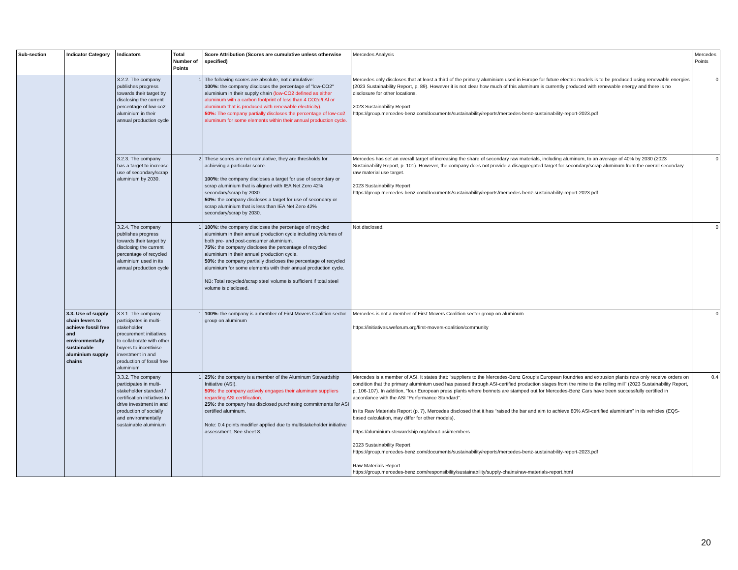| Sub-section | Indicator Category | Indicators | Total Number of Points | Score Attribution (Scores are cumulative unless otherwise specified) | Mercedes Analysis | Mercedes Points |
| --- | --- | --- | --- | --- | --- | --- |
| | | 3.2.2. The company publishes progress towards their target by disclosing the current percentage of low-co2 aluminium in their annual production cycle | 1 | The following scores are absolute, not cumulative: 100%: the company discloses the percentage of "low-CO2" aluminium in their supply chain (low-CO2 defined as either aluminum with a carbon footprint of less than 4 CO2e/t Al or aluminum that is produced with renewable electricity). 50%: The company partially discloses the percentage of low-co2 aluminum for some elements within their annual production cycle. | Mercedes only discloses that at least a third of the primary aluminium used in Europe for future electric models is to be produced using renewable energies (2023 Sustainability Report, p. 89). However it is not clear how much of this aluminum is currently produced with renewable energy and there is no disclosure for other locations. 2023 Sustainability Report https://group.mercedes-benz.com/documents/sustainability/reports/mercedes-benz-sustainability-report-2023.pdf | 0 |
| | | 3.2.3. The company has a target to increase use of secondary/scrap aluminium by 2030. | 2 | These scores are not cumulative, they are thresholds for achieving a particular score. 100%: the company discloses a target for use of secondary or scrap aluminium that is aligned with IEA Net Zero 42% secondary/scrap by 2030. 50%: the company discloses a target for use of secondary or scrap aluminium that is less than IEA Net Zero 42% secondary/scrap by 2030. | Mercedes has set an overall target of increasing the share of secondary raw materials, including aluminum, to an average of 40% by 2030 (2023 Sustainability Report, p. 101). However, the company does not provide a disaggregated target for secondary/scrap aluminum from the overall secondary raw material use target. 2023 Sustainability Report https://group.mercedes-benz.com/documents/sustainability/reports/mercedes-benz-sustainability-report-2023.pdf | 0 |
| | | 3.2.4. The company publishes progress towards their target by disclosing the current percentage of recycled aluminium used in its annual production cycle | 1 | 100%: the company discloses the percentage of recycled aluminium in their annual production cycle including volumes of both pre- and post-consumer aluminium. 75%: the company discloses the percentage of recycled aluminium in their annual production cycle. 50%: the company partially discloses the percentage of recycled aluminium for some elements with their annual production cycle. NB: Total recycled/scrap steel volume is sufficient if total steel volume is disclosed. | Not disclosed. | 0 |
| | 3.3. Use of supply chain levers to achieve fossil free and environmentally sustainable aluminium supply chains | 3.3.1. The company participates in multi-stakeholder procurement initiatives to collaborate with other buyers to incentivise investment in and production of fossil free aluminium | 1 | 100%: the company is a member of First Movers Coalition sector group on aluminum | Mercedes is not a member of First Movers Coalition sector group on aluminum. https://initiatives.weforum.org/first-movers-coalition/community | 0 |
| | | 3.3.2. The company participates in multi-stakeholder standard / certification initiatives to drive investment in and production of socially and environmentally sustainable aluminium | 1 | 25%: the company is a member of the Aluminum Stewardship Initiative (ASI). 50%: the company actively engages their aluminum suppliers regarding ASI certification. 25%: the company has disclosed purchasing commitments for ASI certified aluminum. Note: 0.4 points modifier applied due to multistakeholder initiative assessment. See sheet 8. | Mercedes is a member of ASI. It states that: “suppliers to the Mercedes-Benz Group’s European foundries and extrusion plants now only receive orders on condition that the primary aluminium used has passed through ASI-certified production stages from the mine to the rolling mill” (2023 Sustainability Report, p. 106-107). In addition, “four European press plants where bonnets are stamped out for Mercedes-Benz Cars have been successfully certified in accordance with the ASI “Performance Standard”. In its Raw Materials Report (p. 7), Mercedes disclosed that it has “raised the bar and aim to achieve 80% ASI-certified aluminium” in its vehicles (EQS-based calculation, may differ for other models). https://aluminium-stewardship.org/about-asi/members 2023 Sustainability Report https://group.mercedes-benz.com/documents/sustainability/reports/mercedes-benz-sustainability-report-2023.pdf Raw Materials Report https://group.mercedes-benz.com/responsibility/sustainability/supply-chains/raw-materials-report.html | 0.4 |
20